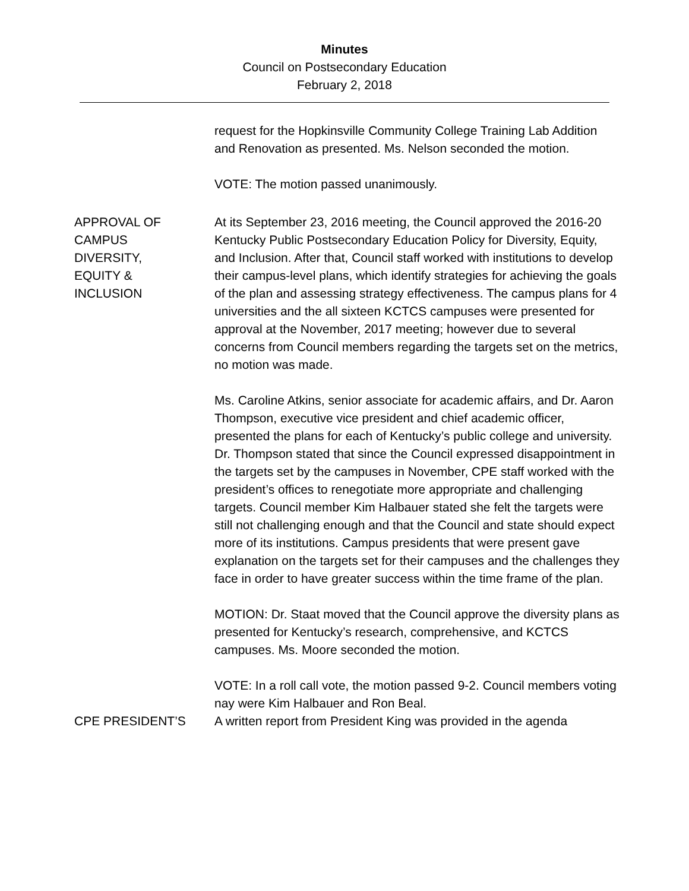Minutes
Council on Postsecondary Education
February 2, 2018
request for the Hopkinsville Community College Training Lab Addition and Renovation as presented. Ms. Nelson seconded the motion.
VOTE: The motion passed unanimously.
APPROVAL OF
CAMPUS
DIVERSITY,
EQUITY &
INCLUSION
At its September 23, 2016 meeting, the Council approved the 2016-20 Kentucky Public Postsecondary Education Policy for Diversity, Equity, and Inclusion. After that, Council staff worked with institutions to develop their campus-level plans, which identify strategies for achieving the goals of the plan and assessing strategy effectiveness. The campus plans for 4 universities and the all sixteen KCTCS campuses were presented for approval at the November, 2017 meeting; however due to several concerns from Council members regarding the targets set on the metrics, no motion was made.
Ms. Caroline Atkins, senior associate for academic affairs, and Dr. Aaron Thompson, executive vice president and chief academic officer, presented the plans for each of Kentucky’s public college and university. Dr. Thompson stated that since the Council expressed disappointment in the targets set by the campuses in November, CPE staff worked with the president’s offices to renegotiate more appropriate and challenging targets. Council member Kim Halbauer stated she felt the targets were still not challenging enough and that the Council and state should expect more of its institutions. Campus presidents that were present gave explanation on the targets set for their campuses and the challenges they face in order to have greater success within the time frame of the plan.
MOTION: Dr. Staat moved that the Council approve the diversity plans as presented for Kentucky’s research, comprehensive, and KCTCS campuses. Ms. Moore seconded the motion.
VOTE: In a roll call vote, the motion passed 9-2. Council members voting nay were Kim Halbauer and Ron Beal.
CPE PRESIDENT’S A written report from President King was provided in the agenda